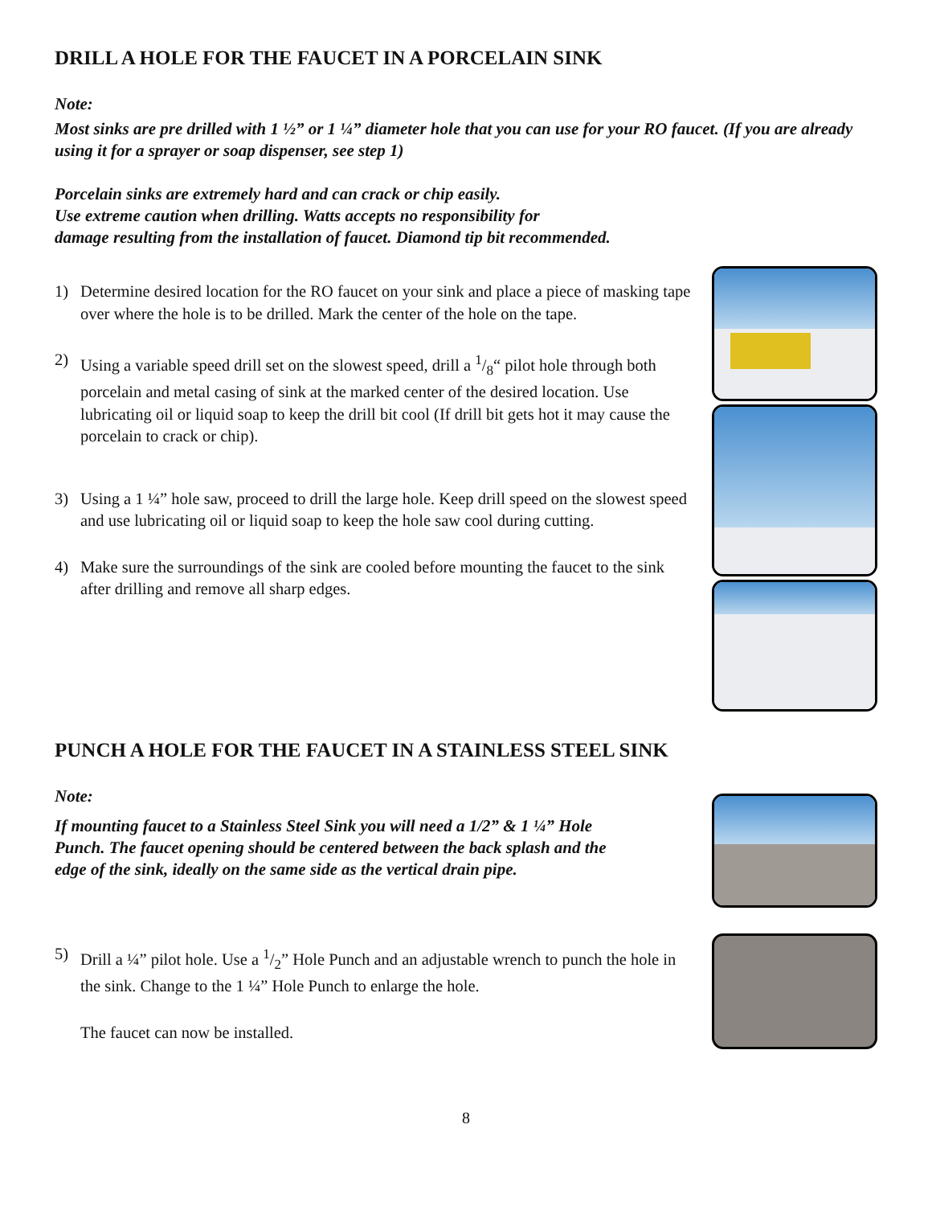DRILL A HOLE FOR THE FAUCET IN A PORCELAIN SINK
Note:
Most sinks are pre drilled with 1 ½” or 1 ¼” diameter hole that you can use for your RO faucet. (If you are already using it for a sprayer or soap dispenser, see step 1)
Porcelain sinks are extremely hard and can crack or chip easily.
Use extreme caution when drilling. Watts accepts no responsibility for
damage resulting from the installation of faucet. Diamond tip bit recommended.
1) Determine desired location for the RO faucet on your sink and place a piece of masking tape over where the hole is to be drilled. Mark the center of the hole on the tape.
2) Using a variable speed drill set on the slowest speed, drill a 1/8“ pilot hole through both porcelain and metal casing of sink at the marked center of the desired location. Use lubricating oil or liquid soap to keep the drill bit cool (If drill bit gets hot it may cause the porcelain to crack or chip).
3) Using a 1 ¼” hole saw, proceed to drill the large hole. Keep drill speed on the slowest speed and use lubricating oil or liquid soap to keep the hole saw cool during cutting.
4) Make sure the surroundings of the sink are cooled before mounting the faucet to the sink after drilling and remove all sharp edges.
PUNCH A HOLE FOR THE FAUCET IN A STAINLESS STEEL SINK
Note:
If mounting faucet to a Stainless Steel Sink you will need a 1/2” & 1 ¼” Hole Punch. The faucet opening should be centered between the back splash and the edge of the sink, ideally on the same side as the vertical drain pipe.
5) Drill a ¼” pilot hole. Use a 1/2” Hole Punch and an adjustable wrench to punch the hole in the sink. Change to the 1 ¼” Hole Punch to enlarge the hole.
The faucet can now be installed.
8